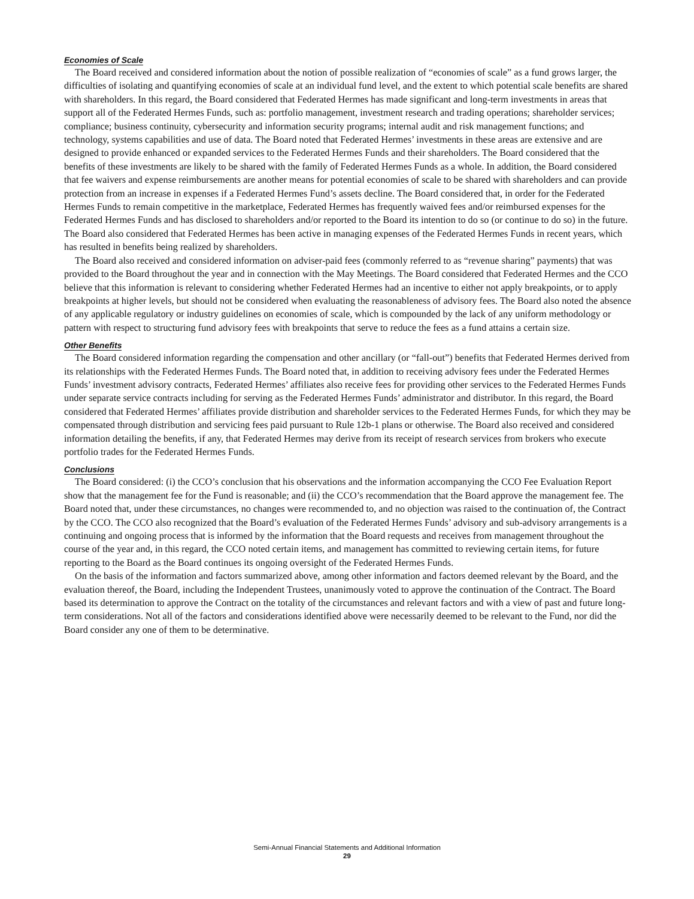Economies of Scale
The Board received and considered information about the notion of possible realization of “economies of scale” as a fund grows larger, the difficulties of isolating and quantifying economies of scale at an individual fund level, and the extent to which potential scale benefits are shared with shareholders. In this regard, the Board considered that Federated Hermes has made significant and long-term investments in areas that support all of the Federated Hermes Funds, such as: portfolio management, investment research and trading operations; shareholder services; compliance; business continuity, cybersecurity and information security programs; internal audit and risk management functions; and technology, systems capabilities and use of data. The Board noted that Federated Hermes’ investments in these areas are extensive and are designed to provide enhanced or expanded services to the Federated Hermes Funds and their shareholders. The Board considered that the benefits of these investments are likely to be shared with the family of Federated Hermes Funds as a whole. In addition, the Board considered that fee waivers and expense reimbursements are another means for potential economies of scale to be shared with shareholders and can provide protection from an increase in expenses if a Federated Hermes Fund’s assets decline. The Board considered that, in order for the Federated Hermes Funds to remain competitive in the marketplace, Federated Hermes has frequently waived fees and/or reimbursed expenses for the Federated Hermes Funds and has disclosed to shareholders and/or reported to the Board its intention to do so (or continue to do so) in the future. The Board also considered that Federated Hermes has been active in managing expenses of the Federated Hermes Funds in recent years, which has resulted in benefits being realized by shareholders.
The Board also received and considered information on adviser-paid fees (commonly referred to as “revenue sharing” payments) that was provided to the Board throughout the year and in connection with the May Meetings. The Board considered that Federated Hermes and the CCO believe that this information is relevant to considering whether Federated Hermes had an incentive to either not apply breakpoints, or to apply breakpoints at higher levels, but should not be considered when evaluating the reasonableness of advisory fees. The Board also noted the absence of any applicable regulatory or industry guidelines on economies of scale, which is compounded by the lack of any uniform methodology or pattern with respect to structuring fund advisory fees with breakpoints that serve to reduce the fees as a fund attains a certain size.
Other Benefits
The Board considered information regarding the compensation and other ancillary (or “fall-out”) benefits that Federated Hermes derived from its relationships with the Federated Hermes Funds. The Board noted that, in addition to receiving advisory fees under the Federated Hermes Funds’ investment advisory contracts, Federated Hermes’ affiliates also receive fees for providing other services to the Federated Hermes Funds under separate service contracts including for serving as the Federated Hermes Funds’ administrator and distributor. In this regard, the Board considered that Federated Hermes’ affiliates provide distribution and shareholder services to the Federated Hermes Funds, for which they may be compensated through distribution and servicing fees paid pursuant to Rule 12b-1 plans or otherwise. The Board also received and considered information detailing the benefits, if any, that Federated Hermes may derive from its receipt of research services from brokers who execute portfolio trades for the Federated Hermes Funds.
Conclusions
The Board considered: (i) the CCO’s conclusion that his observations and the information accompanying the CCO Fee Evaluation Report show that the management fee for the Fund is reasonable; and (ii) the CCO’s recommendation that the Board approve the management fee. The Board noted that, under these circumstances, no changes were recommended to, and no objection was raised to the continuation of, the Contract by the CCO. The CCO also recognized that the Board’s evaluation of the Federated Hermes Funds’ advisory and sub-advisory arrangements is a continuing and ongoing process that is informed by the information that the Board requests and receives from management throughout the course of the year and, in this regard, the CCO noted certain items, and management has committed to reviewing certain items, for future reporting to the Board as the Board continues its ongoing oversight of the Federated Hermes Funds.
On the basis of the information and factors summarized above, among other information and factors deemed relevant by the Board, and the evaluation thereof, the Board, including the Independent Trustees, unanimously voted to approve the continuation of the Contract. The Board based its determination to approve the Contract on the totality of the circumstances and relevant factors and with a view of past and future long-term considerations. Not all of the factors and considerations identified above were necessarily deemed to be relevant to the Fund, nor did the Board consider any one of them to be determinative.
Semi-Annual Financial Statements and Additional Information
29